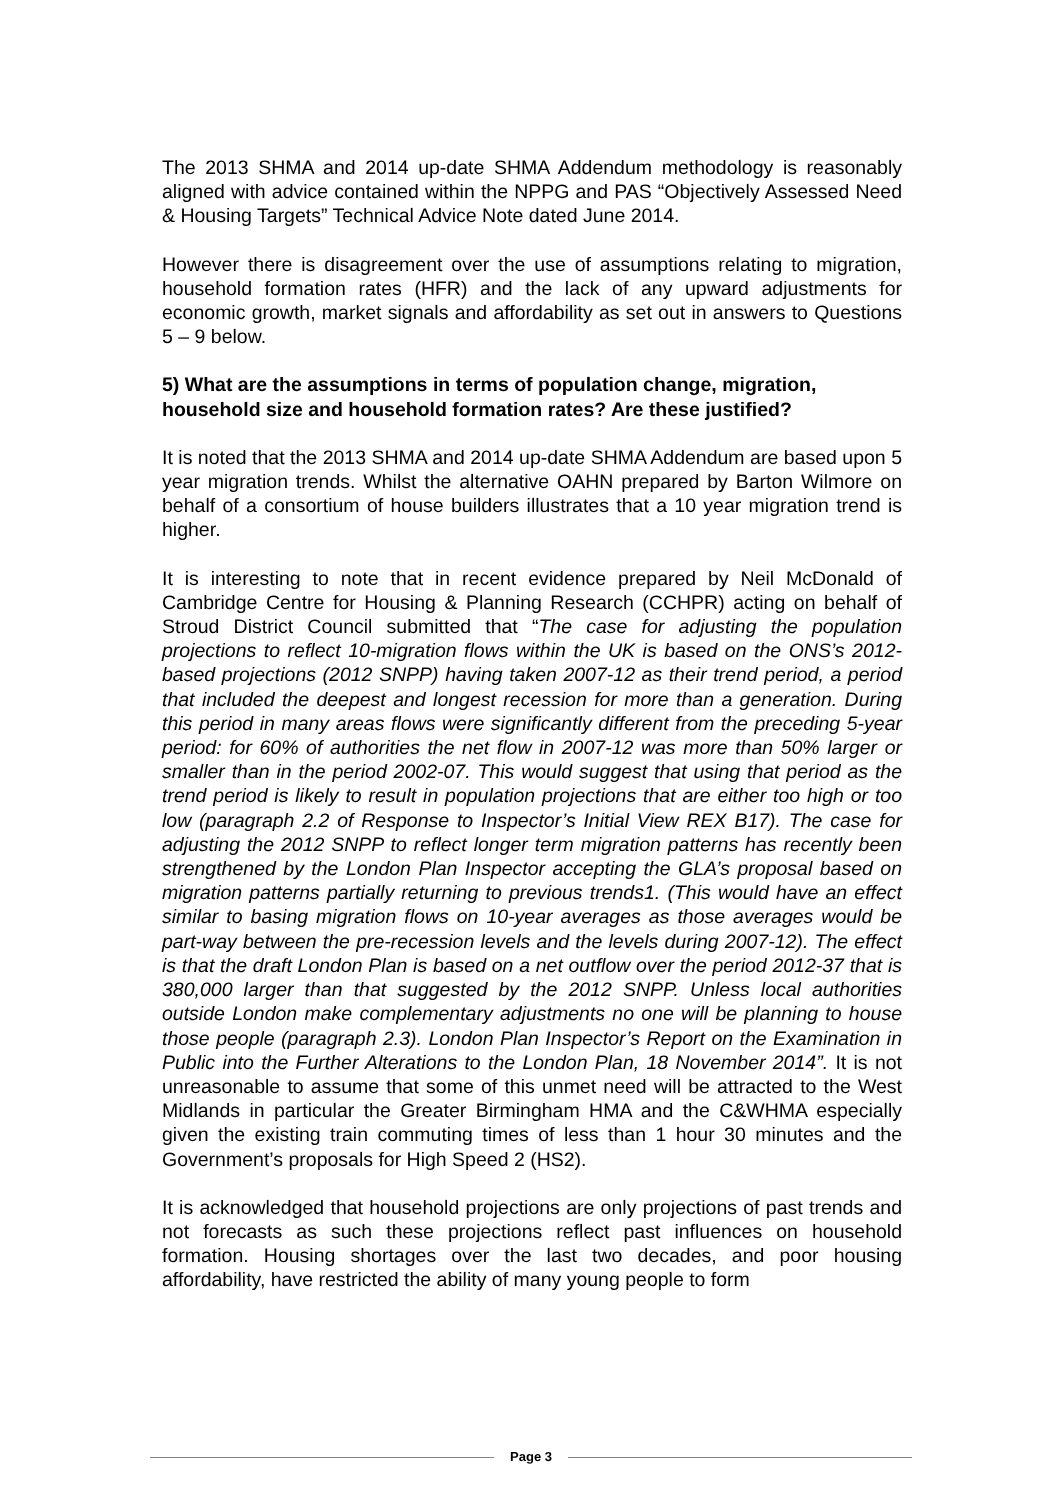The 2013 SHMA and 2014 up-date SHMA Addendum methodology is reasonably aligned with advice contained within the NPPG and PAS “Objectively Assessed Need & Housing Targets” Technical Advice Note dated June 2014.
However there is disagreement over the use of assumptions relating to migration, household formation rates (HFR) and the lack of any upward adjustments for economic growth, market signals and affordability as set out in answers to Questions 5 – 9 below.
5) What are the assumptions in terms of population change, migration, household size and household formation rates? Are these justified?
It is noted that the 2013 SHMA and 2014 up-date SHMA Addendum are based upon 5 year migration trends. Whilst the alternative OAHN prepared by Barton Wilmore on behalf of a consortium of house builders illustrates that a 10 year migration trend is higher.
It is interesting to note that in recent evidence prepared by Neil McDonald of Cambridge Centre for Housing & Planning Research (CCHPR) acting on behalf of Stroud District Council submitted that “The case for adjusting the population projections to reflect 10-migration flows within the UK is based on the ONS’s 2012-based projections (2012 SNPP) having taken 2007-12 as their trend period, a period that included the deepest and longest recession for more than a generation. During this period in many areas flows were significantly different from the preceding 5-year period: for 60% of authorities the net flow in 2007-12 was more than 50% larger or smaller than in the period 2002-07. This would suggest that using that period as the trend period is likely to result in population projections that are either too high or too low (paragraph 2.2 of Response to Inspector’s Initial View REX B17). The case for adjusting the 2012 SNPP to reflect longer term migration patterns has recently been strengthened by the London Plan Inspector accepting the GLA’s proposal based on migration patterns partially returning to previous trends1. (This would have an effect similar to basing migration flows on 10-year averages as those averages would be part-way between the pre-recession levels and the levels during 2007-12). The effect is that the draft London Plan is based on a net outflow over the period 2012-37 that is 380,000 larger than that suggested by the 2012 SNPP. Unless local authorities outside London make complementary adjustments no one will be planning to house those people (paragraph 2.3). London Plan Inspector’s Report on the Examination in Public into the Further Alterations to the London Plan, 18 November 2014”. It is not unreasonable to assume that some of this unmet need will be attracted to the West Midlands in particular the Greater Birmingham HMA and the C&WHMA especially given the existing train commuting times of less than 1 hour 30 minutes and the Government’s proposals for High Speed 2 (HS2).
It is acknowledged that household projections are only projections of past trends and not forecasts as such these projections reflect past influences on household formation. Housing shortages over the last two decades, and poor housing affordability, have restricted the ability of many young people to form
Page 3